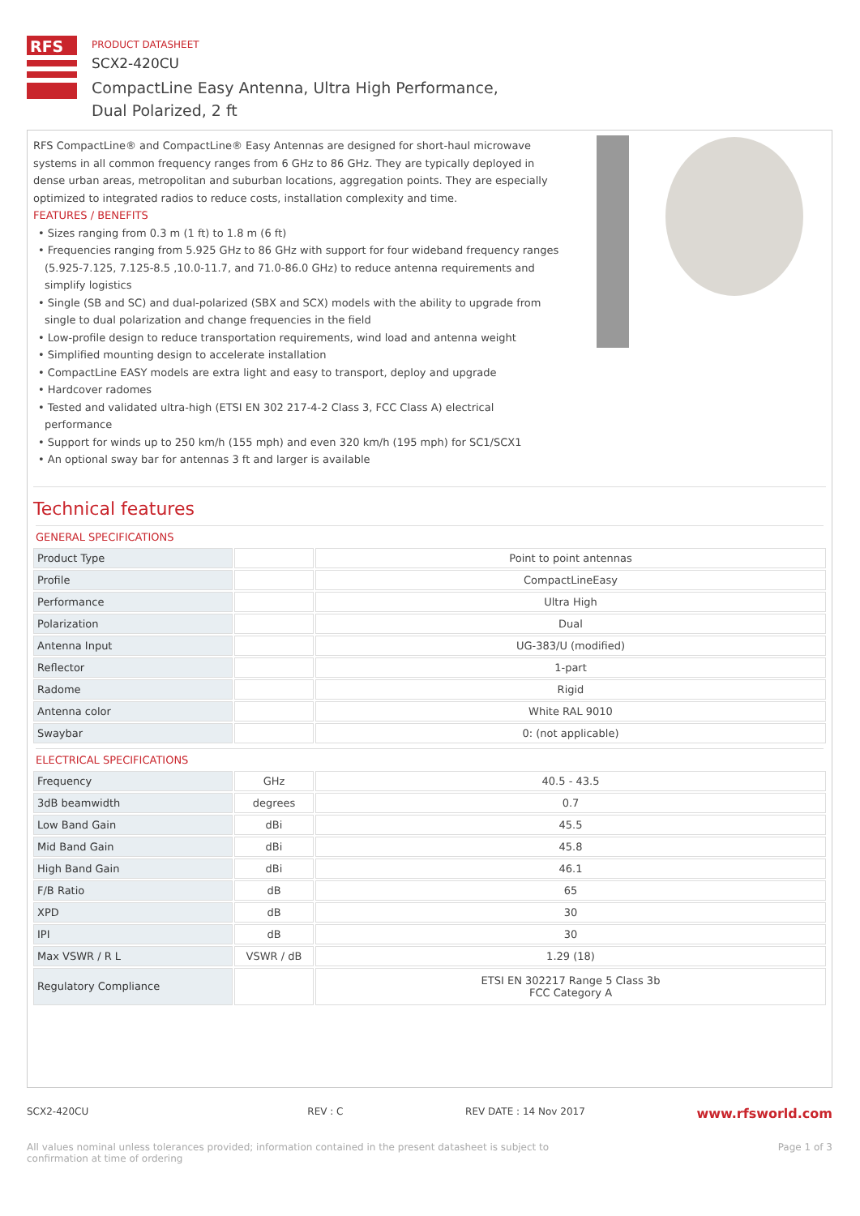RFS
PRODUCT DATASHEET
SCX2-420CU
CompactLine Easy Antenna, Ultra High Performance,
Dual Polarized, 2 ft
RFS CompactLine® and CompactLine® Easy Antennas are designed for short-haul microwave systems in all common frequency ranges from 6 GHz to 86 GHz. They are typically deployed in dense urban areas, metropolitan and suburban locations, aggregation points. They are especially optimized to integrated radios to reduce costs, installation complexity and time.
FEATURES / BENEFITS
• Sizes ranging from 0.3 m (1 ft) to 1.8 m (6 ft)
• Frequencies ranging from 5.925 GHz to 86 GHz with support for four wideband frequency ranges (5.925-7.125, 7.125-8.5 ,10.0-11.7, and 71.0-86.0 GHz) to reduce antenna requirements and simplify logistics
• Single (SB and SC) and dual-polarized (SBX and SCX) models with the ability to upgrade from single to dual polarization and change frequencies in the field
• Low-profile design to reduce transportation requirements, wind load and antenna weight
• Simplified mounting design to accelerate installation
• CompactLine EASY models are extra light and easy to transport, deploy and upgrade
• Hardcover radomes
• Tested and validated ultra-high (ETSI EN 302 217-4-2 Class 3, FCC Class A) electrical performance
• Support for winds up to 250 km/h (155 mph) and even 320 km/h (195 mph) for SC1/SCX1
• An optional sway bar for antennas 3 ft and larger is available
Technical features
GENERAL SPECIFICATIONS
| Product Type | | Point to point antennas |
| Profile | | CompactLineEasy |
| Performance | | Ultra High |
| Polarization | | Dual |
| Antenna Input | | UG-383/U (modified) |
| Reflector | | 1-part |
| Radome | | Rigid |
| Antenna color | | White RAL 9010 |
| Swaybar | | 0: (not applicable) |
ELECTRICAL SPECIFICATIONS
| Frequency | GHz | 40.5 - 43.5 |
| 3dB beamwidth | degrees | 0.7 |
| Low Band Gain | dBi | 45.5 |
| Mid Band Gain | dBi | 45.8 |
| High Band Gain | dBi | 46.1 |
| F/B Ratio | dB | 65 |
| XPD | dB | 30 |
| IPI | dB | 30 |
| Max VSWR / R L | VSWR / dB | 1.29 (18) |
| Regulatory Compliance | | ETSI EN 302217 Range 5 Class 3b FCC Category A |
SCX2-420CU REV : C REV DATE : 14 Nov 2017 www.rfsworld.com
All values nominal unless tolerances provided; information contained in the present datasheet is subject to confirmation at time of ordering Page 1 of 3